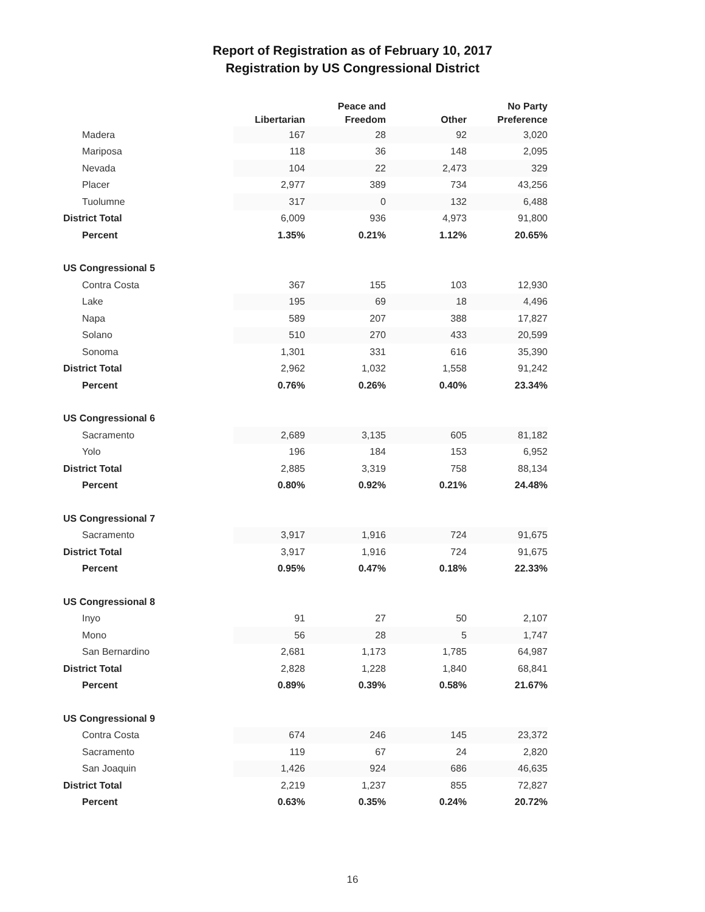Report of Registration as of February 10, 2017
Registration by US Congressional District
| | Libertarian | Peace and Freedom | Other | No Party Preference |
| --- | --- | --- | --- | --- |
| Madera | 167 | 28 | 92 | 3,020 |
| Mariposa | 118 | 36 | 148 | 2,095 |
| Nevada | 104 | 22 | 2,473 | 329 |
| Placer | 2,977 | 389 | 734 | 43,256 |
| Tuolumne | 317 | 0 | 132 | 6,488 |
| District Total | 6,009 | 936 | 4,973 | 91,800 |
| Percent | 1.35% | 0.21% | 1.12% | 20.65% |
| US Congressional 5 | | | | |
| Contra Costa | 367 | 155 | 103 | 12,930 |
| Lake | 195 | 69 | 18 | 4,496 |
| Napa | 589 | 207 | 388 | 17,827 |
| Solano | 510 | 270 | 433 | 20,599 |
| Sonoma | 1,301 | 331 | 616 | 35,390 |
| District Total | 2,962 | 1,032 | 1,558 | 91,242 |
| Percent | 0.76% | 0.26% | 0.40% | 23.34% |
| US Congressional 6 | | | | |
| Sacramento | 2,689 | 3,135 | 605 | 81,182 |
| Yolo | 196 | 184 | 153 | 6,952 |
| District Total | 2,885 | 3,319 | 758 | 88,134 |
| Percent | 0.80% | 0.92% | 0.21% | 24.48% |
| US Congressional 7 | | | | |
| Sacramento | 3,917 | 1,916 | 724 | 91,675 |
| District Total | 3,917 | 1,916 | 724 | 91,675 |
| Percent | 0.95% | 0.47% | 0.18% | 22.33% |
| US Congressional 8 | | | | |
| Inyo | 91 | 27 | 50 | 2,107 |
| Mono | 56 | 28 | 5 | 1,747 |
| San Bernardino | 2,681 | 1,173 | 1,785 | 64,987 |
| District Total | 2,828 | 1,228 | 1,840 | 68,841 |
| Percent | 0.89% | 0.39% | 0.58% | 21.67% |
| US Congressional 9 | | | | |
| Contra Costa | 674 | 246 | 145 | 23,372 |
| Sacramento | 119 | 67 | 24 | 2,820 |
| San Joaquin | 1,426 | 924 | 686 | 46,635 |
| District Total | 2,219 | 1,237 | 855 | 72,827 |
| Percent | 0.63% | 0.35% | 0.24% | 20.72% |
16